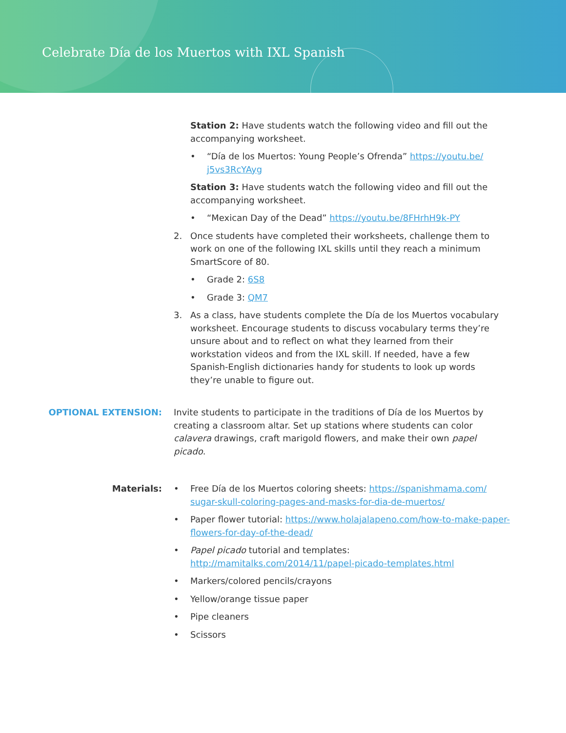Celebrate Día de los Muertos with IXL Spanish
Station 2: Have students watch the following video and fill out the accompanying worksheet.
• “Día de los Muertos: Young People’s Ofrenda” https://youtu.be/ j5vs3RcYAyg
Station 3: Have students watch the following video and fill out the accompanying worksheet.
• “Mexican Day of the Dead” https://youtu.be/8FHrhH9k-PY
2. Once students have completed their worksheets, challenge them to work on one of the following IXL skills until they reach a minimum SmartScore of 80.
• Grade 2: 6S8
• Grade 3: QM7
3. As a class, have students complete the Día de los Muertos vocabulary worksheet. Encourage students to discuss vocabulary terms they’re unsure about and to reflect on what they learned from their workstation videos and from the IXL skill. If needed, have a few Spanish-English dictionaries handy for students to look up words they’re unable to figure out.
OPTIONAL EXTENSION: Invite students to participate in the traditions of Día de los Muertos by creating a classroom altar. Set up stations where students can color calavera drawings, craft marigold flowers, and make their own papel picado.
Materials: • Free Día de los Muertos coloring sheets: https://spanishmama.com/ sugar-skull-coloring-pages-and-masks-for-dia-de-muertos/
• Paper flower tutorial: https://www.holajalapeno.com/how-to-make-paper-flowers-for-day-of-the-dead/
• Papel picado tutorial and templates: http://mamitalks.com/2014/11/papel-picado-templates.html
• Markers/colored pencils/crayons
• Yellow/orange tissue paper
• Pipe cleaners
• Scissors